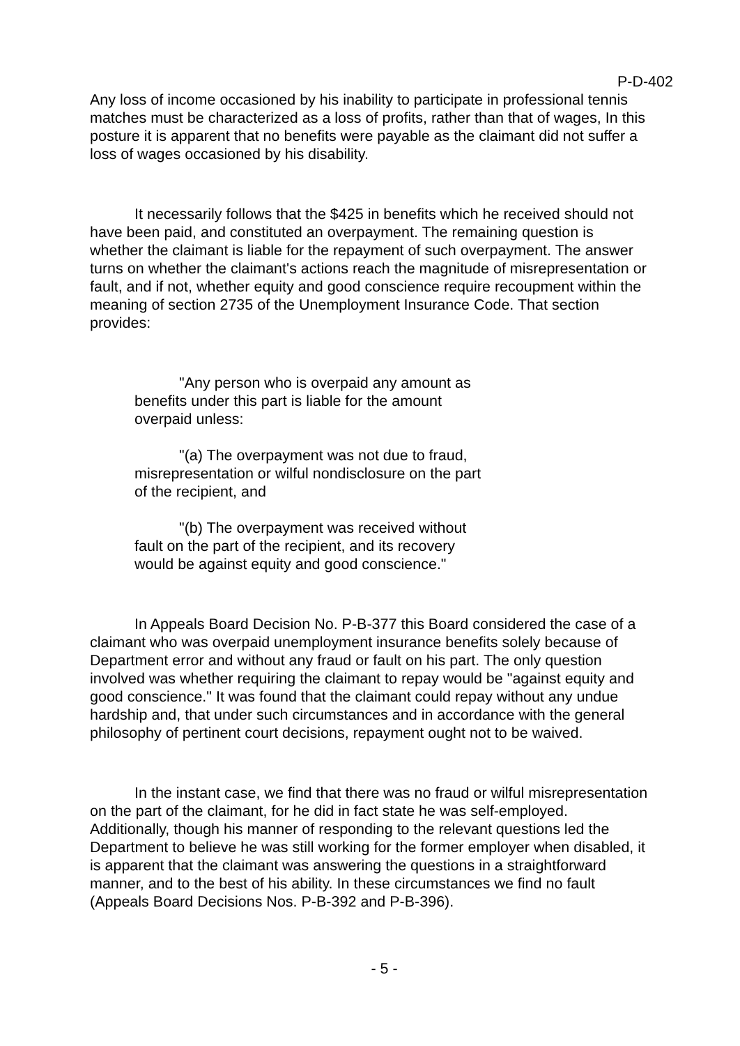P-D-402
Any loss of income occasioned by his inability to participate in professional tennis matches must be characterized as a loss of profits, rather than that of wages, In this posture it is apparent that no benefits were payable as the claimant did not suffer a loss of wages occasioned by his disability.
It necessarily follows that the $425 in benefits which he received should not have been paid, and constituted an overpayment. The remaining question is whether the claimant is liable for the repayment of such overpayment. The answer turns on whether the claimant's actions reach the magnitude of misrepresentation or fault, and if not, whether equity and good conscience require recoupment within the meaning of section 2735 of the Unemployment Insurance Code. That section provides:
"Any person who is overpaid any amount as benefits under this part is liable for the amount overpaid unless:
"(a) The overpayment was not due to fraud, misrepresentation or wilful nondisclosure on the part of the recipient, and
"(b) The overpayment was received without fault on the part of the recipient, and its recovery would be against equity and good conscience."
In Appeals Board Decision No. P-B-377 this Board considered the case of a claimant who was overpaid unemployment insurance benefits solely because of Department error and without any fraud or fault on his part. The only question involved was whether requiring the claimant to repay would be "against equity and good conscience." It was found that the claimant could repay without any undue hardship and, that under such circumstances and in accordance with the general philosophy of pertinent court decisions, repayment ought not to be waived.
In the instant case, we find that there was no fraud or wilful misrepresentation on the part of the claimant, for he did in fact state he was self-employed. Additionally, though his manner of responding to the relevant questions led the Department to believe he was still working for the former employer when disabled, it is apparent that the claimant was answering the questions in a straightforward manner, and to the best of his ability. In these circumstances we find no fault (Appeals Board Decisions Nos. P-B-392 and P-B-396).
- 5 -